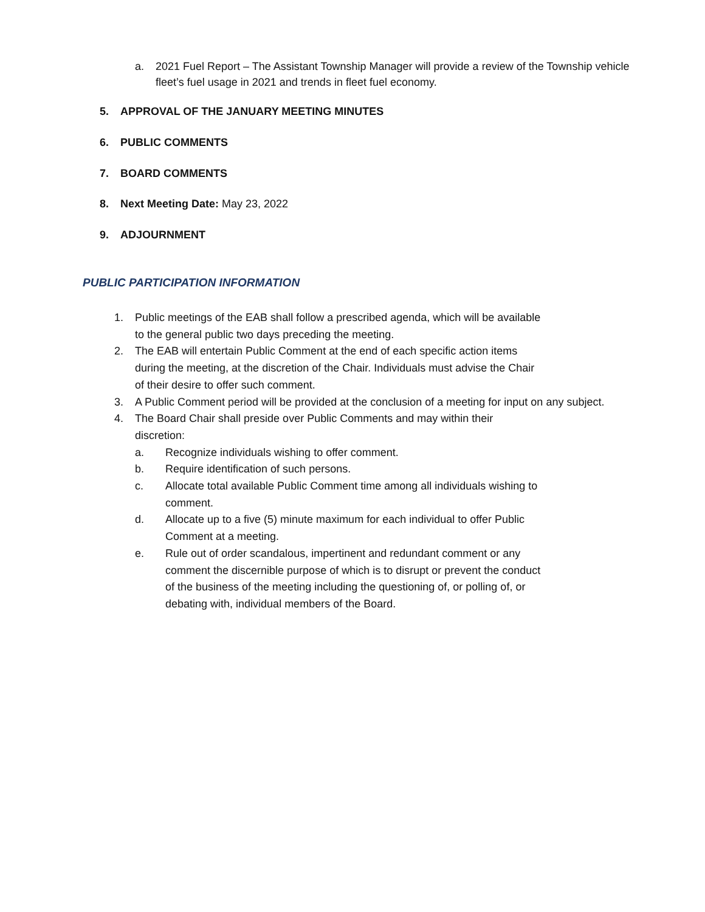a. 2021 Fuel Report – The Assistant Township Manager will provide a review of the Township vehicle fleet’s fuel usage in 2021 and trends in fleet fuel economy.
5. APPROVAL OF THE JANUARY MEETING MINUTES
6. PUBLIC COMMENTS
7. BOARD COMMENTS
8. Next Meeting Date: May 23, 2022
9. ADJOURNMENT
PUBLIC PARTICIPATION INFORMATION
1. Public meetings of the EAB shall follow a prescribed agenda, which will be available
to the general public two days preceding the meeting.
2. The EAB will entertain Public Comment at the end of each specific action items
during the meeting, at the discretion of the Chair. Individuals must advise the Chair
of their desire to offer such comment.
3. A Public Comment period will be provided at the conclusion of a meeting for input on any subject.
4. The Board Chair shall preside over Public Comments and may within their
discretion:
a. Recognize individuals wishing to offer comment.
b. Require identification of such persons.
c. Allocate total available Public Comment time among all individuals wishing to
comment.
d. Allocate up to a five (5) minute maximum for each individual to offer Public
Comment at a meeting.
e. Rule out of order scandalous, impertinent and redundant comment or any
comment the discernible purpose of which is to disrupt or prevent the conduct
of the business of the meeting including the questioning of, or polling of, or
debating with, individual members of the Board.